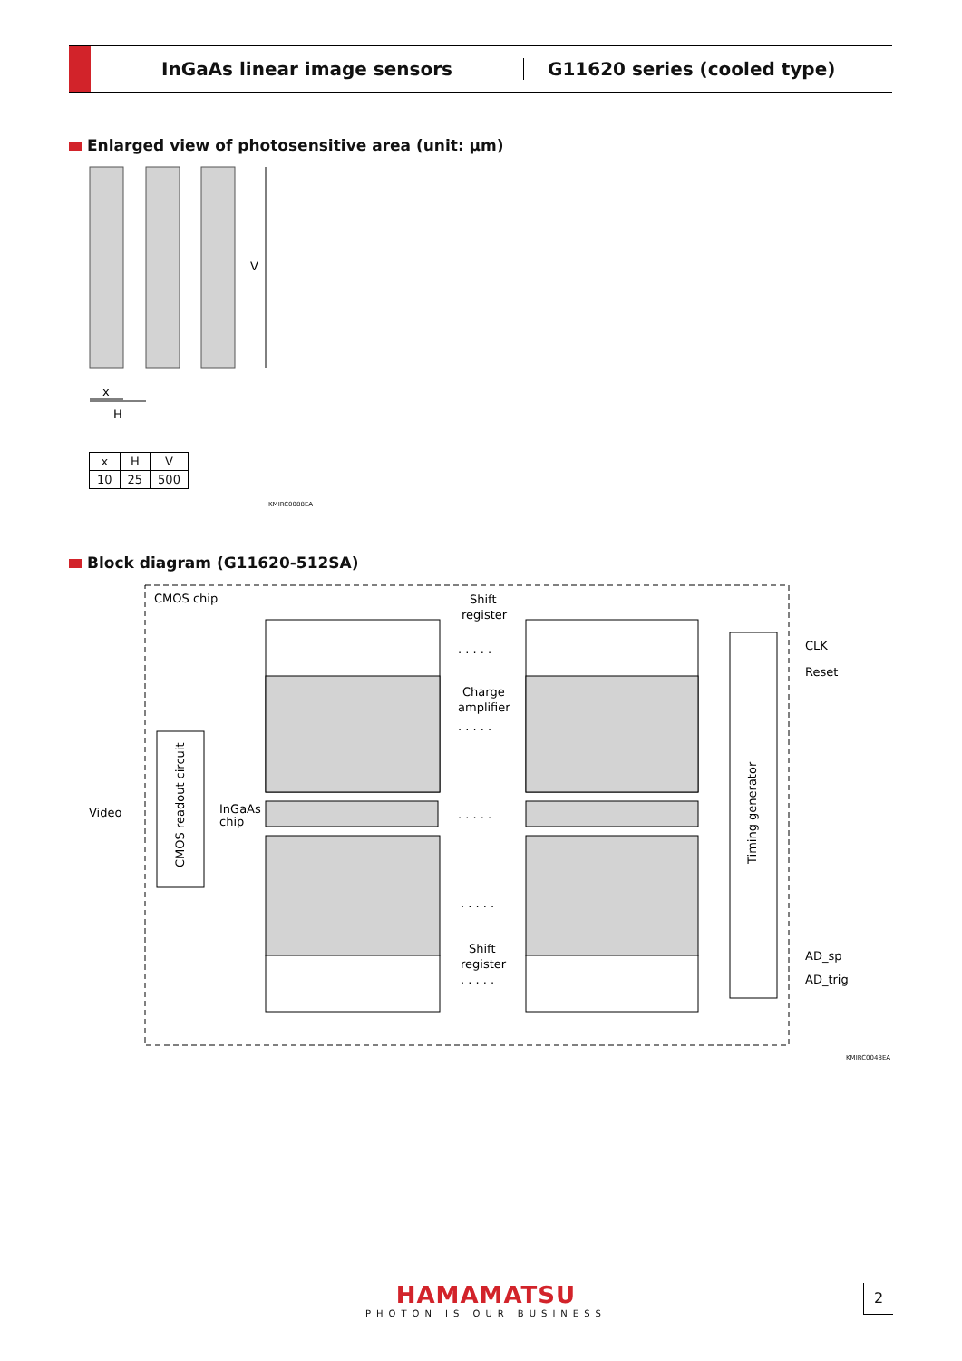InGaAs linear image sensors G11620 series (cooled type)
Enlarged view of photosensitive area (unit: μm)
V
x
H
| x | H | V |
| --- | --- | --- |
| 10 | 25 | 500 |
KMIRC0088EA
Block diagram (G11620-512SA)
CMOS chip
Shift
register
Charge
amplifier
InGaAs
chip
Shift
register
CMOS readout circuit
Video
Timing generator
CLK
Reset
AD_sp
AD_trig
. . . . .
. . . . .
. . . . .
. . . . .
. . . . .
KMIRC0048EA
HAMAMATSU
PHOTON IS OUR BUSINESS
2